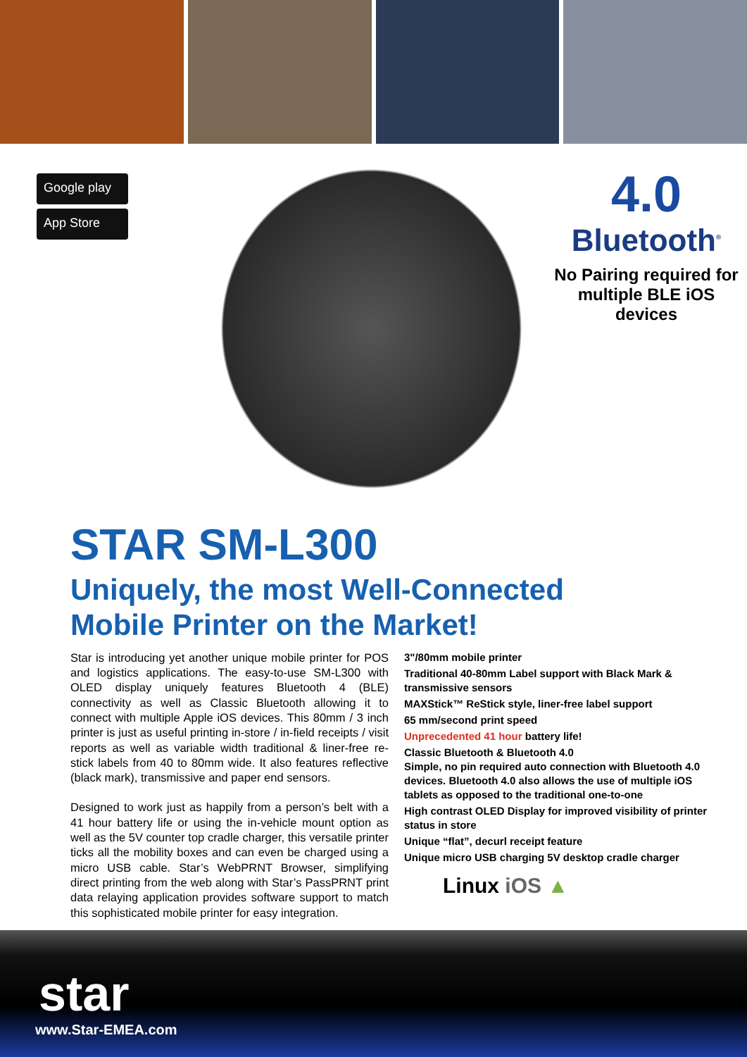Google play
App Store
4.0
Bluetooth<sup>®</sup>
No Pairing required for
multiple BLE iOS devices
STAR SM-L300
Uniquely, the most Well-Connected
Mobile Printer on the Market!
Star is introducing yet another unique mobile printer for POS and logistics applications. The easy-to-use SM-L300 with OLED display uniquely features Bluetooth 4 (BLE) connectivity as well as Classic Bluetooth allowing it to connect with multiple Apple iOS devices. This 80mm / 3 inch printer is just as useful printing in-store / in-field receipts / visit reports as well as variable width traditional & liner-free re-stick labels from 40 to 80mm wide. It also features reflective (black mark), transmissive and paper end sensors.
Designed to work just as happily from a person’s belt with a 41 hour battery life or using the in-vehicle mount option as well as the 5V counter top cradle charger, this versatile printer ticks all the mobility boxes and can even be charged using a micro USB cable. Star’s WebPRNT Browser, simplifying direct printing from the web along with Star’s PassPRNT print data relaying application provides software support to match this sophisticated mobile printer for easy integration.
3"/80mm mobile printer
Traditional 40-80mm Label support with Black Mark & transmissive sensors
MAXStick™ ReStick style, liner-free label support
65 mm/second print speed
Unprecedented 41 hour battery life!
Classic Bluetooth & Bluetooth 4.0
Simple, no pin required auto connection with Bluetooth 4.0 devices. Bluetooth 4.0 also allows the use of multiple iOS tablets as opposed to the traditional one-to-one
High contrast OLED Display for improved visibility of printer status in store
Unique “flat”, decurl receipt feature
Unique micro USB charging 5V desktop cradle charger
Linux iOS ▲
star
www.Star-EMEA.com